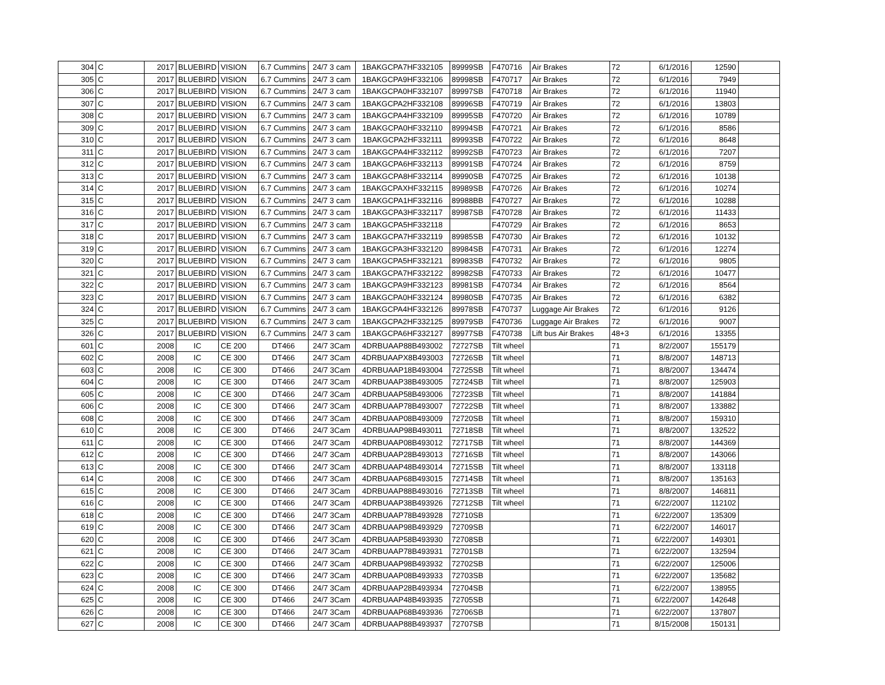| 304 | C | 2017 | BLUEBIRD | VISION | 6.7 Cummins | 24/7 3 cam | 1BAKGCPA7HF332105 | 89999SB | F470716 | Air Brakes | 72 | 6/1/2016 | 12590 | |
| 305 | C | 2017 | BLUEBIRD | VISION | 6.7 Cummins | 24/7 3 cam | 1BAKGCPA9HF332106 | 89998SB | F470717 | Air Brakes | 72 | 6/1/2016 | 7949 | |
| 306 | C | 2017 | BLUEBIRD | VISION | 6.7 Cummins | 24/7 3 cam | 1BAKGCPA0HF332107 | 89997SB | F470718 | Air Brakes | 72 | 6/1/2016 | 11940 | |
| 307 | C | 2017 | BLUEBIRD | VISION | 6.7 Cummins | 24/7 3 cam | 1BAKGCPA2HF332108 | 89996SB | F470719 | Air Brakes | 72 | 6/1/2016 | 13803 | |
| 308 | C | 2017 | BLUEBIRD | VISION | 6.7 Cummins | 24/7 3 cam | 1BAKGCPA4HF332109 | 89995SB | F470720 | Air Brakes | 72 | 6/1/2016 | 10789 | |
| 309 | C | 2017 | BLUEBIRD | VISION | 6.7 Cummins | 24/7 3 cam | 1BAKGCPA0HF332110 | 89994SB | F470721 | Air Brakes | 72 | 6/1/2016 | 8586 | |
| 310 | C | 2017 | BLUEBIRD | VISION | 6.7 Cummins | 24/7 3 cam | 1BAKGCPA2HF332111 | 89993SB | F470722 | Air Brakes | 72 | 6/1/2016 | 8648 | |
| 311 | C | 2017 | BLUEBIRD | VISION | 6.7 Cummins | 24/7 3 cam | 1BAKGCPA4HF332112 | 89992SB | F470723 | Air Brakes | 72 | 6/1/2016 | 7207 | |
| 312 | C | 2017 | BLUEBIRD | VISION | 6.7 Cummins | 24/7 3 cam | 1BAKGCPA6HF332113 | 89991SB | F470724 | Air Brakes | 72 | 6/1/2016 | 8759 | |
| 313 | C | 2017 | BLUEBIRD | VISION | 6.7 Cummins | 24/7 3 cam | 1BAKGCPA8HF332114 | 89990SB | F470725 | Air Brakes | 72 | 6/1/2016 | 10138 | |
| 314 | C | 2017 | BLUEBIRD | VISION | 6.7 Cummins | 24/7 3 cam | 1BAKGCPAXHF332115 | 89989SB | F470726 | Air Brakes | 72 | 6/1/2016 | 10274 | |
| 315 | C | 2017 | BLUEBIRD | VISION | 6.7 Cummins | 24/7 3 cam | 1BAKGCPA1HF332116 | 89988BB | F470727 | Air Brakes | 72 | 6/1/2016 | 10288 | |
| 316 | C | 2017 | BLUEBIRD | VISION | 6.7 Cummins | 24/7 3 cam | 1BAKGCPA3HF332117 | 89987SB | F470728 | Air Brakes | 72 | 6/1/2016 | 11433 | |
| 317 | C | 2017 | BLUEBIRD | VISION | 6.7 Cummins | 24/7 3 cam | 1BAKGCPA5HF332118 | | F470729 | Air Brakes | 72 | 6/1/2016 | 8653 | |
| 318 | C | 2017 | BLUEBIRD | VISION | 6.7 Cummins | 24/7 3 cam | 1BAKGCPA7HF332119 | 89985SB | F470730 | Air Brakes | 72 | 6/1/2016 | 10132 | |
| 319 | C | 2017 | BLUEBIRD | VISION | 6.7 Cummins | 24/7 3 cam | 1BAKGCPA3HF332120 | 89984SB | F470731 | Air Brakes | 72 | 6/1/2016 | 12274 | |
| 320 | C | 2017 | BLUEBIRD | VISION | 6.7 Cummins | 24/7 3 cam | 1BAKGCPA5HF332121 | 89983SB | F470732 | Air Brakes | 72 | 6/1/2016 | 9805 | |
| 321 | C | 2017 | BLUEBIRD | VISION | 6.7 Cummins | 24/7 3 cam | 1BAKGCPA7HF332122 | 89982SB | F470733 | Air Brakes | 72 | 6/1/2016 | 10477 | |
| 322 | C | 2017 | BLUEBIRD | VISION | 6.7 Cummins | 24/7 3 cam | 1BAKGCPA9HF332123 | 89981SB | F470734 | Air Brakes | 72 | 6/1/2016 | 8564 | |
| 323 | C | 2017 | BLUEBIRD | VISION | 6.7 Cummins | 24/7 3 cam | 1BAKGCPA0HF332124 | 89980SB | F470735 | Air Brakes | 72 | 6/1/2016 | 6382 | |
| 324 | C | 2017 | BLUEBIRD | VISION | 6.7 Cummins | 24/7 3 cam | 1BAKGCPA4HF332126 | 89978SB | F470737 | Luggage Air Brakes | 72 | 6/1/2016 | 9126 | |
| 325 | C | 2017 | BLUEBIRD | VISION | 6.7 Cummins | 24/7 3 cam | 1BAKGCPA2HF332125 | 89979SB | F470736 | Luggage Air Brakes | 72 | 6/1/2016 | 9007 | |
| 326 | C | 2017 | BLUEBIRD | VISION | 6.7 Cummins | 24/7 3 cam | 1BAKGCPA6HF332127 | 89977SB | F470738 | Lift bus Air Brakes | 48+3 | 6/1/2016 | 13355 | |
| 601 | C | 2008 | IC | CE 200 | DT466 | 24/7 3Cam | 4DRBUAAP88B493002 | 72727SB | Tilt wheel | | 71 | 8/2/2007 | 155179 | |
| 602 | C | 2008 | IC | CE 300 | DT466 | 24/7 3Cam | 4DRBUAAPX8B493003 | 72726SB | Tilt wheel | | 71 | 8/8/2007 | 148713 | |
| 603 | C | 2008 | IC | CE 300 | DT466 | 24/7 3Cam | 4DRBUAAP18B493004 | 72725SB | Tilt wheel | | 71 | 8/8/2007 | 134474 | |
| 604 | C | 2008 | IC | CE 300 | DT466 | 24/7 3Cam | 4DRBUAAP38B493005 | 72724SB | Tilt wheel | | 71 | 8/8/2007 | 125903 | |
| 605 | C | 2008 | IC | CE 300 | DT466 | 24/7 3Cam | 4DRBUAAP58B493006 | 72723SB | Tilt wheel | | 71 | 8/8/2007 | 141884 | |
| 606 | C | 2008 | IC | CE 300 | DT466 | 24/7 3Cam | 4DRBUAAP78B493007 | 72722SB | Tilt wheel | | 71 | 8/8/2007 | 133882 | |
| 608 | C | 2008 | IC | CE 300 | DT466 | 24/7 3Cam | 4DRBUAAP08B493009 | 72720SB | Tilt wheel | | 71 | 8/8/2007 | 159310 | |
| 610 | C | 2008 | IC | CE 300 | DT466 | 24/7 3Cam | 4DRBUAAP98B493011 | 72718SB | Tilt wheel | | 71 | 8/8/2007 | 132522 | |
| 611 | C | 2008 | IC | CE 300 | DT466 | 24/7 3Cam | 4DRBUAAP08B493012 | 72717SB | Tilt wheel | | 71 | 8/8/2007 | 144369 | |
| 612 | C | 2008 | IC | CE 300 | DT466 | 24/7 3Cam | 4DRBUAAP28B493013 | 72716SB | Tilt wheel | | 71 | 8/8/2007 | 143066 | |
| 613 | C | 2008 | IC | CE 300 | DT466 | 24/7 3Cam | 4DRBUAAP48B493014 | 72715SB | Tilt wheel | | 71 | 8/8/2007 | 133118 | |
| 614 | C | 2008 | IC | CE 300 | DT466 | 24/7 3Cam | 4DRBUAAP68B493015 | 72714SB | Tilt wheel | | 71 | 8/8/2007 | 135163 | |
| 615 | C | 2008 | IC | CE 300 | DT466 | 24/7 3Cam | 4DRBUAAP88B493016 | 72713SB | Tilt wheel | | 71 | 8/8/2007 | 146811 | |
| 616 | C | 2008 | IC | CE 300 | DT466 | 24/7 3Cam | 4DRBUAAP38B493926 | 72712SB | Tilt wheel | | 71 | 6/22/2007 | 112102 | |
| 618 | C | 2008 | IC | CE 300 | DT466 | 24/7 3Cam | 4DRBUAAP78B493928 | 72710SB | | | 71 | 6/22/2007 | 135309 | |
| 619 | C | 2008 | IC | CE 300 | DT466 | 24/7 3Cam | 4DRBUAAP98B493929 | 72709SB | | | 71 | 6/22/2007 | 146017 | |
| 620 | C | 2008 | IC | CE 300 | DT466 | 24/7 3Cam | 4DRBUAAP58B493930 | 72708SB | | | 71 | 6/22/2007 | 149301 | |
| 621 | C | 2008 | IC | CE 300 | DT466 | 24/7 3Cam | 4DRBUAAP78B493931 | 72701SB | | | 71 | 6/22/2007 | 132594 | |
| 622 | C | 2008 | IC | CE 300 | DT466 | 24/7 3Cam | 4DRBUAAP98B493932 | 72702SB | | | 71 | 6/22/2007 | 125006 | |
| 623 | C | 2008 | IC | CE 300 | DT466 | 24/7 3Cam | 4DRBUAAP08B493933 | 72703SB | | | 71 | 6/22/2007 | 135682 | |
| 624 | C | 2008 | IC | CE 300 | DT466 | 24/7 3Cam | 4DRBUAAP28B493934 | 72704SB | | | 71 | 6/22/2007 | 138955 | |
| 625 | C | 2008 | IC | CE 300 | DT466 | 24/7 3Cam | 4DRBUAAP48B493935 | 72705SB | | | 71 | 6/22/2007 | 142648 | |
| 626 | C | 2008 | IC | CE 300 | DT466 | 24/7 3Cam | 4DRBUAAP68B493936 | 72706SB | | | 71 | 6/22/2007 | 137807 | |
| 627 | C | 2008 | IC | CE 300 | DT466 | 24/7 3Cam | 4DRBUAAP88B493937 | 72707SB | | | 71 | 8/15/2008 | 150131 | |